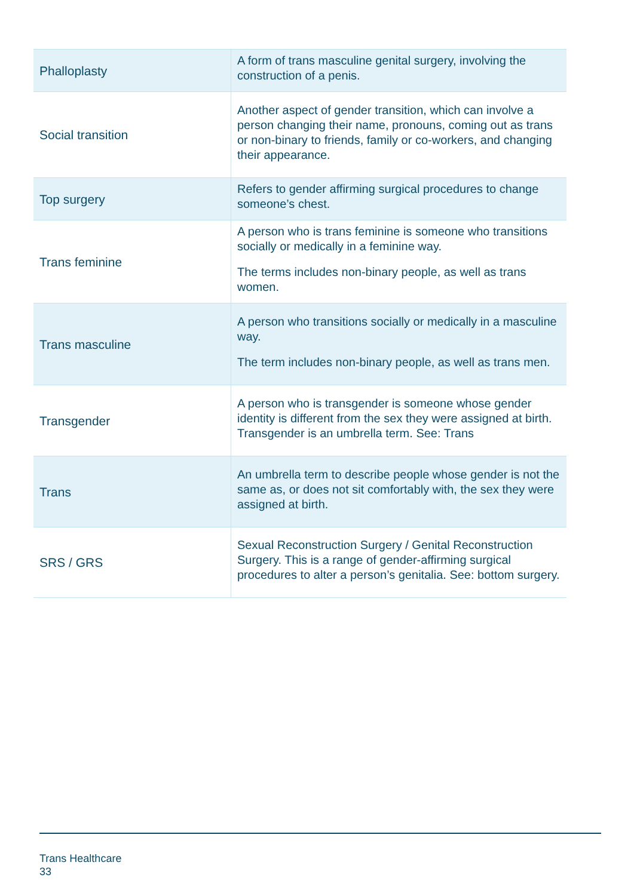| Phalloplasty | A form of trans masculine genital surgery, involving the construction of a penis. |
| Social transition | Another aspect of gender transition, which can involve a person changing their name, pronouns, coming out as trans or non-binary to friends, family or co-workers, and changing their appearance. |
| Top surgery | Refers to gender affirming surgical procedures to change someone’s chest. |
| Trans feminine | A person who is trans feminine is someone who transitions socially or medically in a feminine way. The terms includes non-binary people, as well as trans women. |
| Trans masculine | A person who transitions socially or medically in a masculine way. The term includes non-binary people, as well as trans men. |
| Transgender | A person who is transgender is someone whose gender identity is different from the sex they were assigned at birth. Transgender is an umbrella term. See: Trans |
| Trans | An umbrella term to describe people whose gender is not the same as, or does not sit comfortably with, the sex they were assigned at birth. |
| SRS / GRS | Sexual Reconstruction Surgery / Genital Reconstruction Surgery. This is a range of gender-affirming surgical procedures to alter a person’s genitalia. See: bottom surgery. |
Trans Healthcare
33